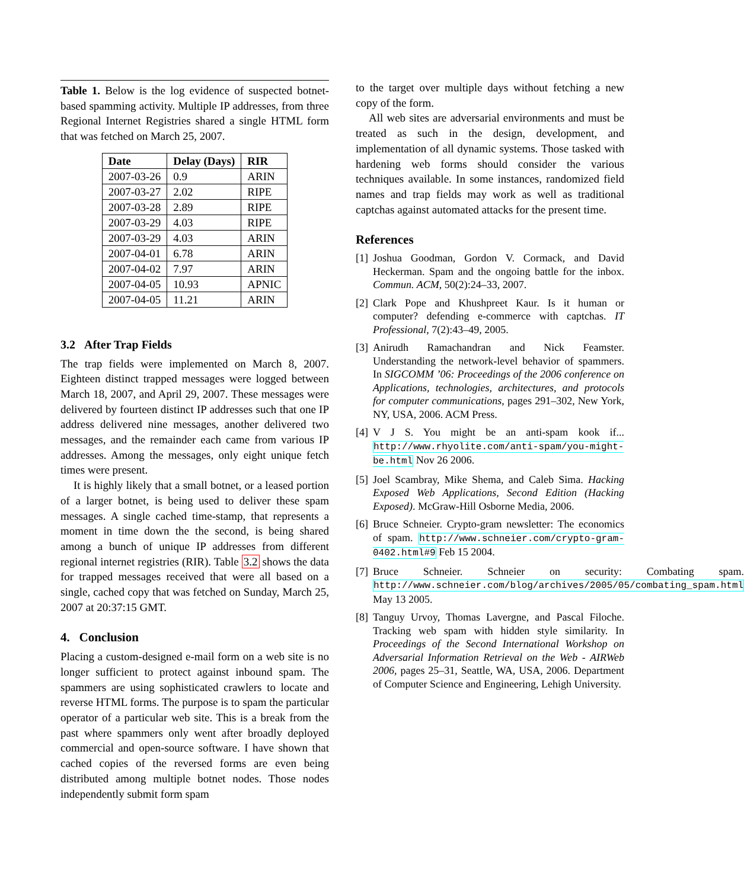Table 1. Below is the log evidence of suspected botnet-based spamming activity. Multiple IP addresses, from three Regional Internet Registries shared a single HTML form that was fetched on March 25, 2007.
| Date | Delay (Days) | RIR |
| --- | --- | --- |
| 2007-03-26 | 0.9 | ARIN |
| 2007-03-27 | 2.02 | RIPE |
| 2007-03-28 | 2.89 | RIPE |
| 2007-03-29 | 4.03 | RIPE |
| 2007-03-29 | 4.03 | ARIN |
| 2007-04-01 | 6.78 | ARIN |
| 2007-04-02 | 7.97 | ARIN |
| 2007-04-05 | 10.93 | APNIC |
| 2007-04-05 | 11.21 | ARIN |
3.2 After Trap Fields
The trap fields were implemented on March 8, 2007. Eighteen distinct trapped messages were logged between March 18, 2007, and April 29, 2007. These messages were delivered by fourteen distinct IP addresses such that one IP address delivered nine messages, another delivered two messages, and the remainder each came from various IP addresses. Among the messages, only eight unique fetch times were present.
It is highly likely that a small botnet, or a leased portion of a larger botnet, is being used to deliver these spam messages. A single cached time-stamp, that represents a moment in time down the the second, is being shared among a bunch of unique IP addresses from different regional internet registries (RIR). Table 3.2 shows the data for trapped messages received that were all based on a single, cached copy that was fetched on Sunday, March 25, 2007 at 20:37:15 GMT.
4. Conclusion
Placing a custom-designed e-mail form on a web site is no longer sufficient to protect against inbound spam. The spammers are using sophisticated crawlers to locate and reverse HTML forms. The purpose is to spam the particular operator of a particular web site. This is a break from the past where spammers only went after broadly deployed commercial and open-source software. I have shown that cached copies of the reversed forms are even being distributed among multiple botnet nodes. Those nodes independently submit form spam
to the target over multiple days without fetching a new copy of the form.
All web sites are adversarial environments and must be treated as such in the design, development, and implementation of all dynamic systems. Those tasked with hardening web forms should consider the various techniques available. In some instances, randomized field names and trap fields may work as well as traditional captchas against automated attacks for the present time.
References
[1]
Joshua Goodman, Gordon V. Cormack, and David Heckerman. Spam and the ongoing battle for the inbox. Commun. ACM, 50(2):24–33, 2007.
[2]
Clark Pope and Khushpreet Kaur. Is it human or computer? defending e-commerce with captchas. IT Professional, 7(2):43–49, 2005.
[3]
Anirudh Ramachandran and Nick Feamster. Understanding the network-level behavior of spammers. In SIGCOMM ’06: Proceedings of the 2006 conference on Applications, technologies, architectures, and protocols for computer communications, pages 291–302, New York, NY, USA, 2006. ACM Press.
[4]
V J S. You might be an anti-spam kook if... http://www.rhyolite.com/anti-spam/you-might-be.html Nov 26 2006.
[5]
Joel Scambray, Mike Shema, and Caleb Sima. Hacking Exposed Web Applications, Second Edition (Hacking Exposed). McGraw-Hill Osborne Media, 2006.
[6]
Bruce Schneier. Crypto-gram newsletter: The economics of spam. http://www.schneier.com/crypto-gram-0402.html#9 Feb 15 2004.
[7]
Bruce Schneier. Schneier on security: Combating spam. http://www.schneier.com/blog/archives/2005/05/combating_spam.html May 13 2005.
[8]
Tanguy Urvoy, Thomas Lavergne, and Pascal Filoche. Tracking web spam with hidden style similarity. In Proceedings of the Second International Workshop on Adversarial Information Retrieval on the Web - AIRWeb 2006, pages 25–31, Seattle, WA, USA, 2006. Department of Computer Science and Engineering, Lehigh University.